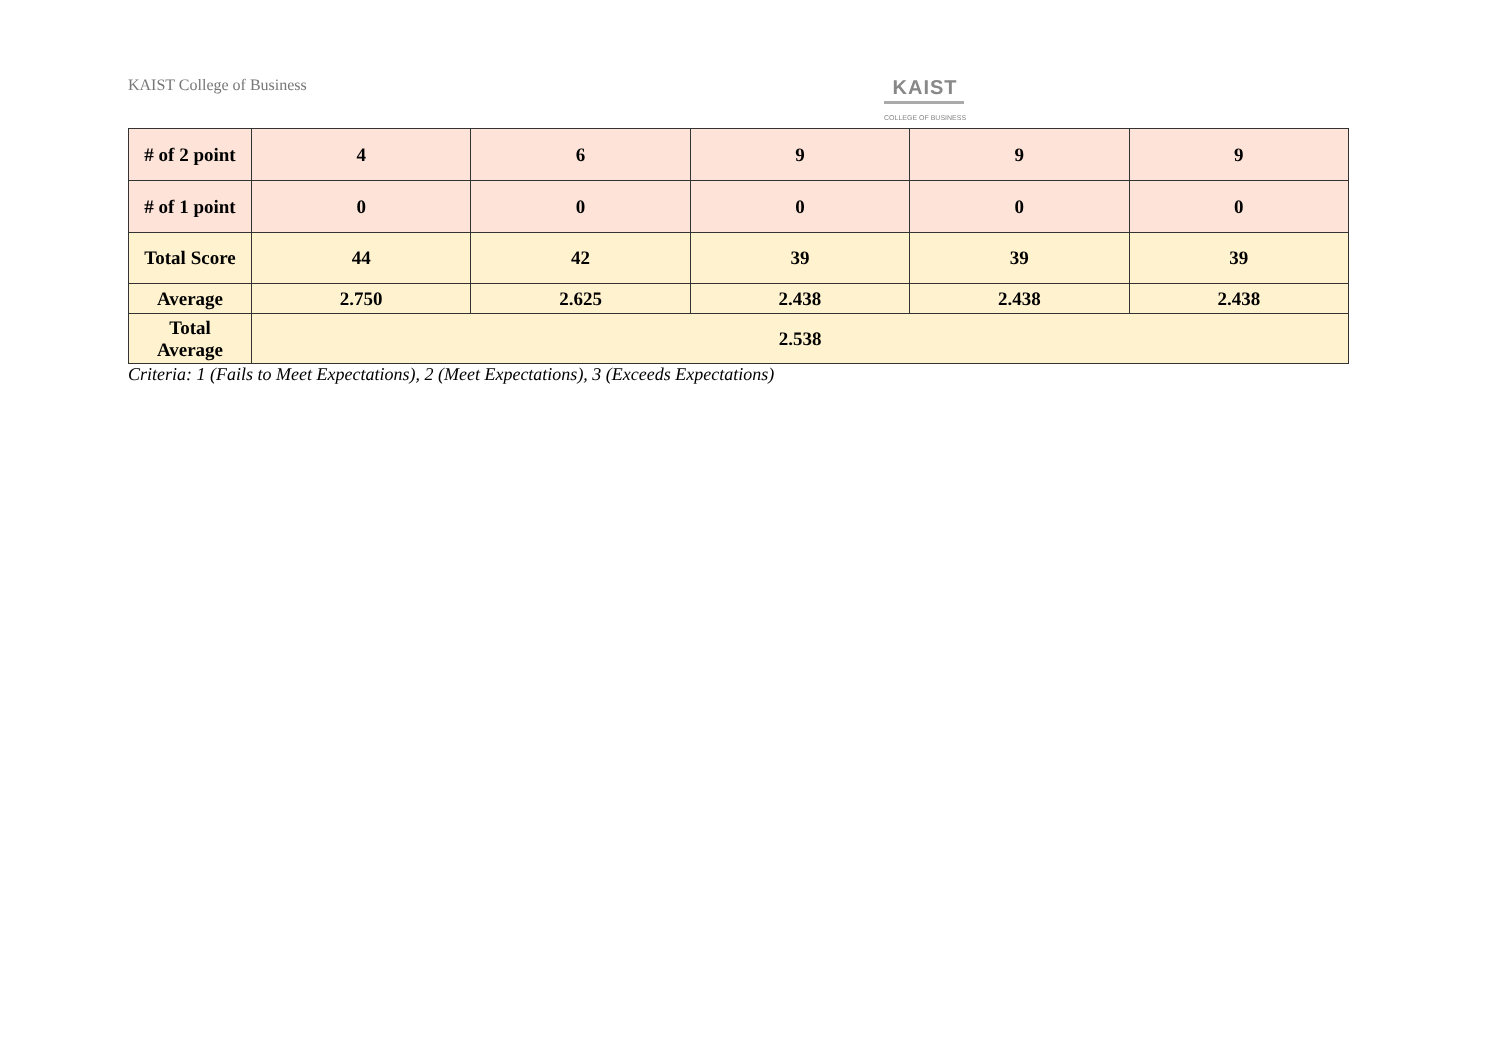KAIST College of Business KAIST
COLLEGE OF BUSINESS
| # of 2 point | 4 | 6 | 9 | 9 | 9 |
| # of 1 point | 0 | 0 | 0 | 0 | 0 |
| Total Score | 44 | 42 | 39 | 39 | 39 |
| Average | 2.750 | 2.625 | 2.438 | 2.438 | 2.438 |
| Total Average | 2.538 | | | | |
Criteria: 1 (Fails to Meet Expectations), 2 (Meet Expectations), 3 (Exceeds Expectations)